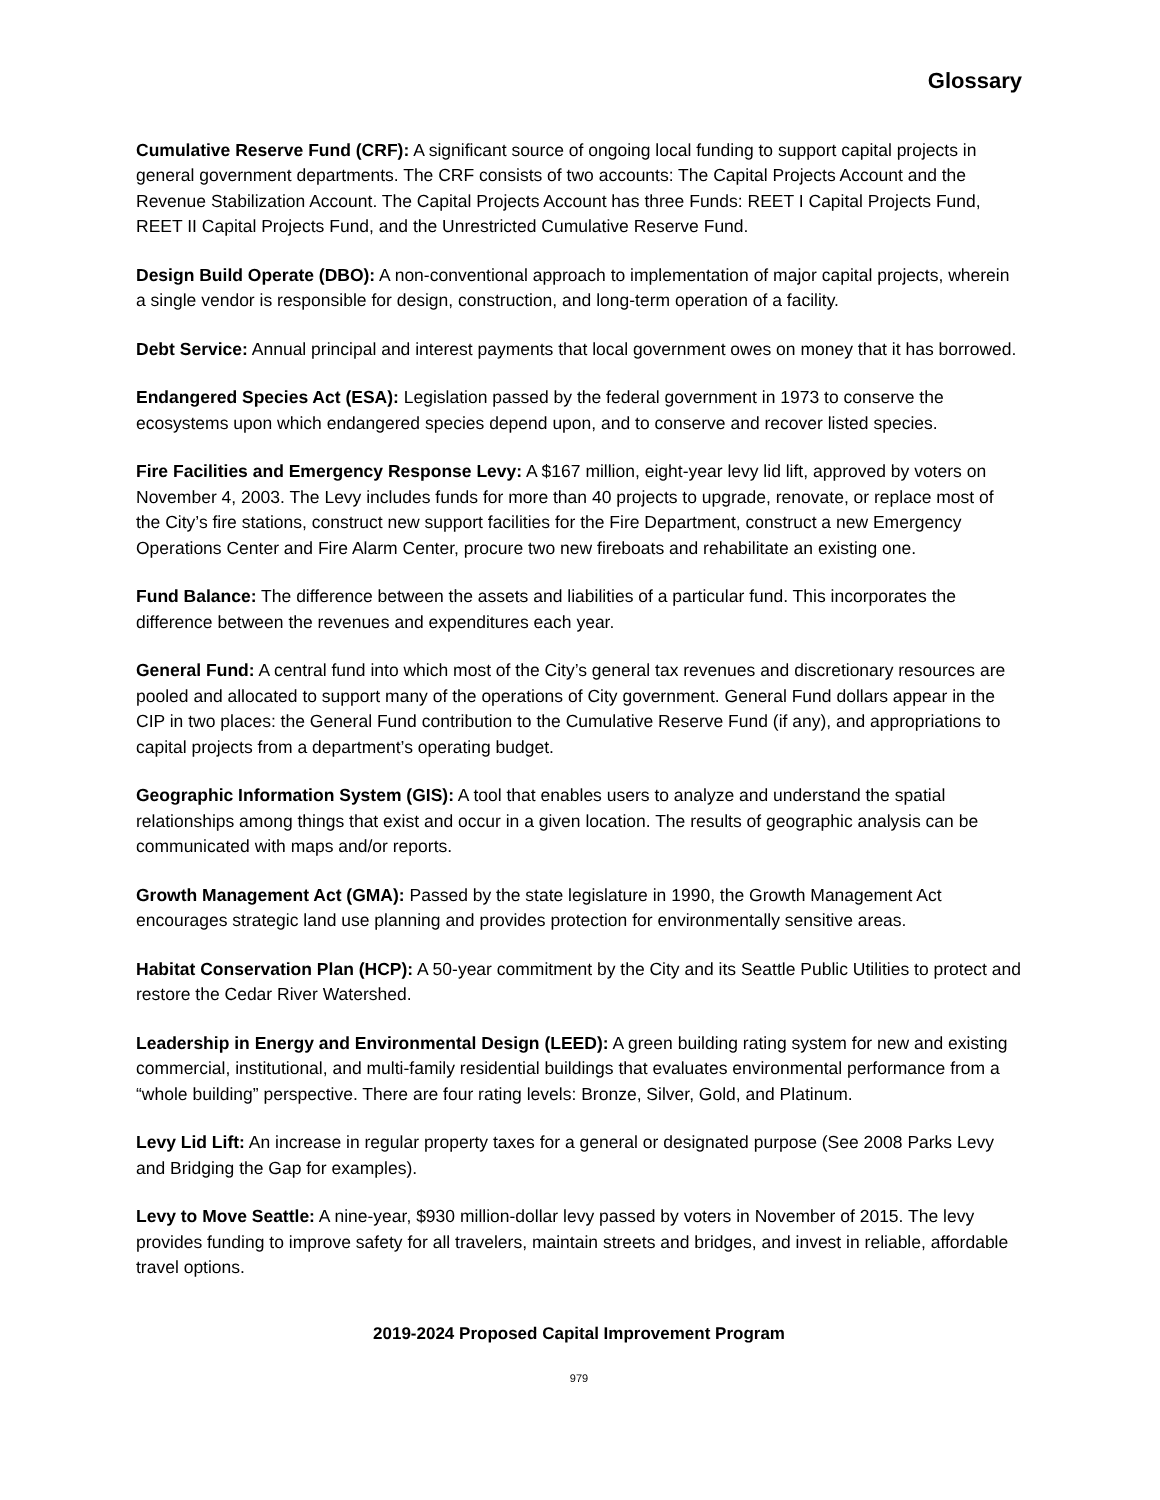Glossary
Cumulative Reserve Fund (CRF): A significant source of ongoing local funding to support capital projects in general government departments. The CRF consists of two accounts: The Capital Projects Account and the Revenue Stabilization Account. The Capital Projects Account has three Funds: REET I Capital Projects Fund, REET II Capital Projects Fund, and the Unrestricted Cumulative Reserve Fund.
Design Build Operate (DBO): A non-conventional approach to implementation of major capital projects, wherein a single vendor is responsible for design, construction, and long-term operation of a facility.
Debt Service: Annual principal and interest payments that local government owes on money that it has borrowed.
Endangered Species Act (ESA): Legislation passed by the federal government in 1973 to conserve the ecosystems upon which endangered species depend upon, and to conserve and recover listed species.
Fire Facilities and Emergency Response Levy: A $167 million, eight-year levy lid lift, approved by voters on November 4, 2003. The Levy includes funds for more than 40 projects to upgrade, renovate, or replace most of the City’s fire stations, construct new support facilities for the Fire Department, construct a new Emergency Operations Center and Fire Alarm Center, procure two new fireboats and rehabilitate an existing one.
Fund Balance: The difference between the assets and liabilities of a particular fund. This incorporates the difference between the revenues and expenditures each year.
General Fund: A central fund into which most of the City’s general tax revenues and discretionary resources are pooled and allocated to support many of the operations of City government. General Fund dollars appear in the CIP in two places: the General Fund contribution to the Cumulative Reserve Fund (if any), and appropriations to capital projects from a department’s operating budget.
Geographic Information System (GIS): A tool that enables users to analyze and understand the spatial relationships among things that exist and occur in a given location. The results of geographic analysis can be communicated with maps and/or reports.
Growth Management Act (GMA): Passed by the state legislature in 1990, the Growth Management Act encourages strategic land use planning and provides protection for environmentally sensitive areas.
Habitat Conservation Plan (HCP): A 50-year commitment by the City and its Seattle Public Utilities to protect and restore the Cedar River Watershed.
Leadership in Energy and Environmental Design (LEED): A green building rating system for new and existing commercial, institutional, and multi-family residential buildings that evaluates environmental performance from a “whole building” perspective. There are four rating levels: Bronze, Silver, Gold, and Platinum.
Levy Lid Lift: An increase in regular property taxes for a general or designated purpose (See 2008 Parks Levy and Bridging the Gap for examples).
Levy to Move Seattle: A nine-year, $930 million-dollar levy passed by voters in November of 2015. The levy provides funding to improve safety for all travelers, maintain streets and bridges, and invest in reliable, affordable travel options.
2019-2024 Proposed Capital Improvement Program
979